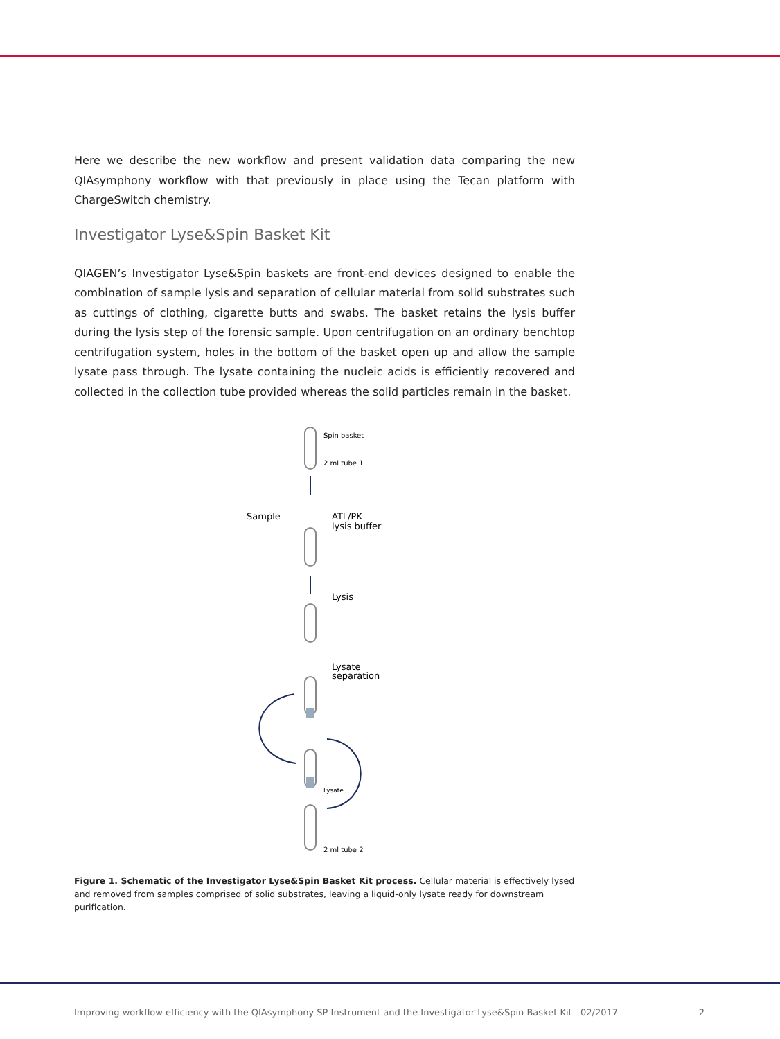Here we describe the new workflow and present validation data comparing the new QIAsymphony workflow with that previously in place using the Tecan platform with ChargeSwitch chemistry.
Investigator Lyse&Spin Basket Kit
QIAGEN’s Investigator Lyse&Spin baskets are front-end devices designed to enable the combination of sample lysis and separation of cellular material from solid substrates such as cuttings of clothing, cigarette butts and swabs. The basket retains the lysis buffer during the lysis step of the forensic sample. Upon centrifugation on an ordinary benchtop centrifugation system, holes in the bottom of the basket open up and allow the sample lysate pass through. The lysate containing the nucleic acids is efficiently recovered and collected in the collection tube provided whereas the solid particles remain in the basket.
Spin basket
2 ml tube 1
Sample
ATL/PK
lysis buffer
Lysis
Lysate
separation
Lysate
2 ml tube 2
Figure 1. Schematic of the Investigator Lyse&Spin Basket Kit process. Cellular material is effectively lysed and removed from samples comprised of solid substrates, leaving a liquid-only lysate ready for downstream purification.
Improving workflow efficiency with the QIAsymphony SP Instrument and the Investigator Lyse&Spin Basket Kit 02/2017 2